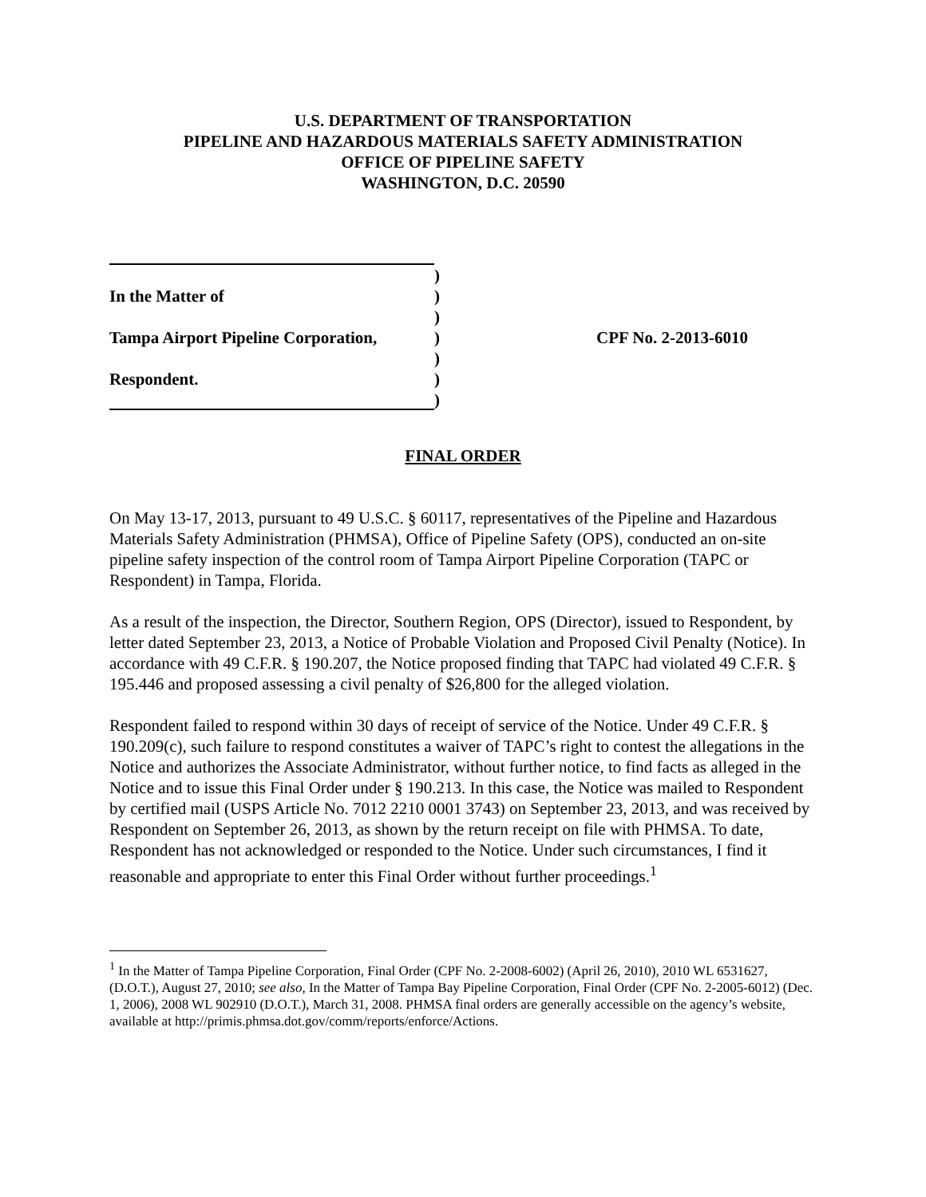U.S. DEPARTMENT OF TRANSPORTATION
PIPELINE AND HAZARDOUS MATERIALS SAFETY ADMINISTRATION
OFFICE OF PIPELINE SAFETY
WASHINGTON, D.C. 20590
)
In the Matter of )
)
Tampa Airport Pipeline Corporation,
) CPF No. 2-2013-6010
)
Respondent. )
)
FINAL ORDER
On May 13-17, 2013, pursuant to 49 U.S.C. § 60117, representatives of the Pipeline and Hazardous Materials Safety Administration (PHMSA), Office of Pipeline Safety (OPS), conducted an on-site pipeline safety inspection of the control room of Tampa Airport Pipeline Corporation (TAPC or Respondent) in Tampa, Florida.
As a result of the inspection, the Director, Southern Region, OPS (Director), issued to Respondent, by letter dated September 23, 2013, a Notice of Probable Violation and Proposed Civil Penalty (Notice). In accordance with 49 C.F.R. § 190.207, the Notice proposed finding that TAPC had violated 49 C.F.R. § 195.446 and proposed assessing a civil penalty of $26,800 for the alleged violation.
Respondent failed to respond within 30 days of receipt of service of the Notice. Under 49 C.F.R. § 190.209(c), such failure to respond constitutes a waiver of TAPC’s right to contest the allegations in the Notice and authorizes the Associate Administrator, without further notice, to find facts as alleged in the Notice and to issue this Final Order under § 190.213. In this case, the Notice was mailed to Respondent by certified mail (USPS Article No. 7012 2210 0001 3743) on September 23, 2013, and was received by Respondent on September 26, 2013, as shown by the return receipt on file with PHMSA. To date, Respondent has not acknowledged or responded to the Notice. Under such circumstances, I find it reasonable and appropriate to enter this Final Order without further proceedings.<sup>1</sup>
<sup>1</sup> In the Matter of Tampa Pipeline Corporation, Final Order (CPF No. 2-2008-6002) (April 26, 2010), 2010 WL 6531627, (D.O.T.), August 27, 2010; see also, In the Matter of Tampa Bay Pipeline Corporation, Final Order (CPF No. 2-2005-6012) (Dec. 1, 2006), 2008 WL 902910 (D.O.T.), March 31, 2008. PHMSA final orders are generally accessible on the agency’s website, available at http://primis.phmsa.dot.gov/comm/reports/enforce/Actions.